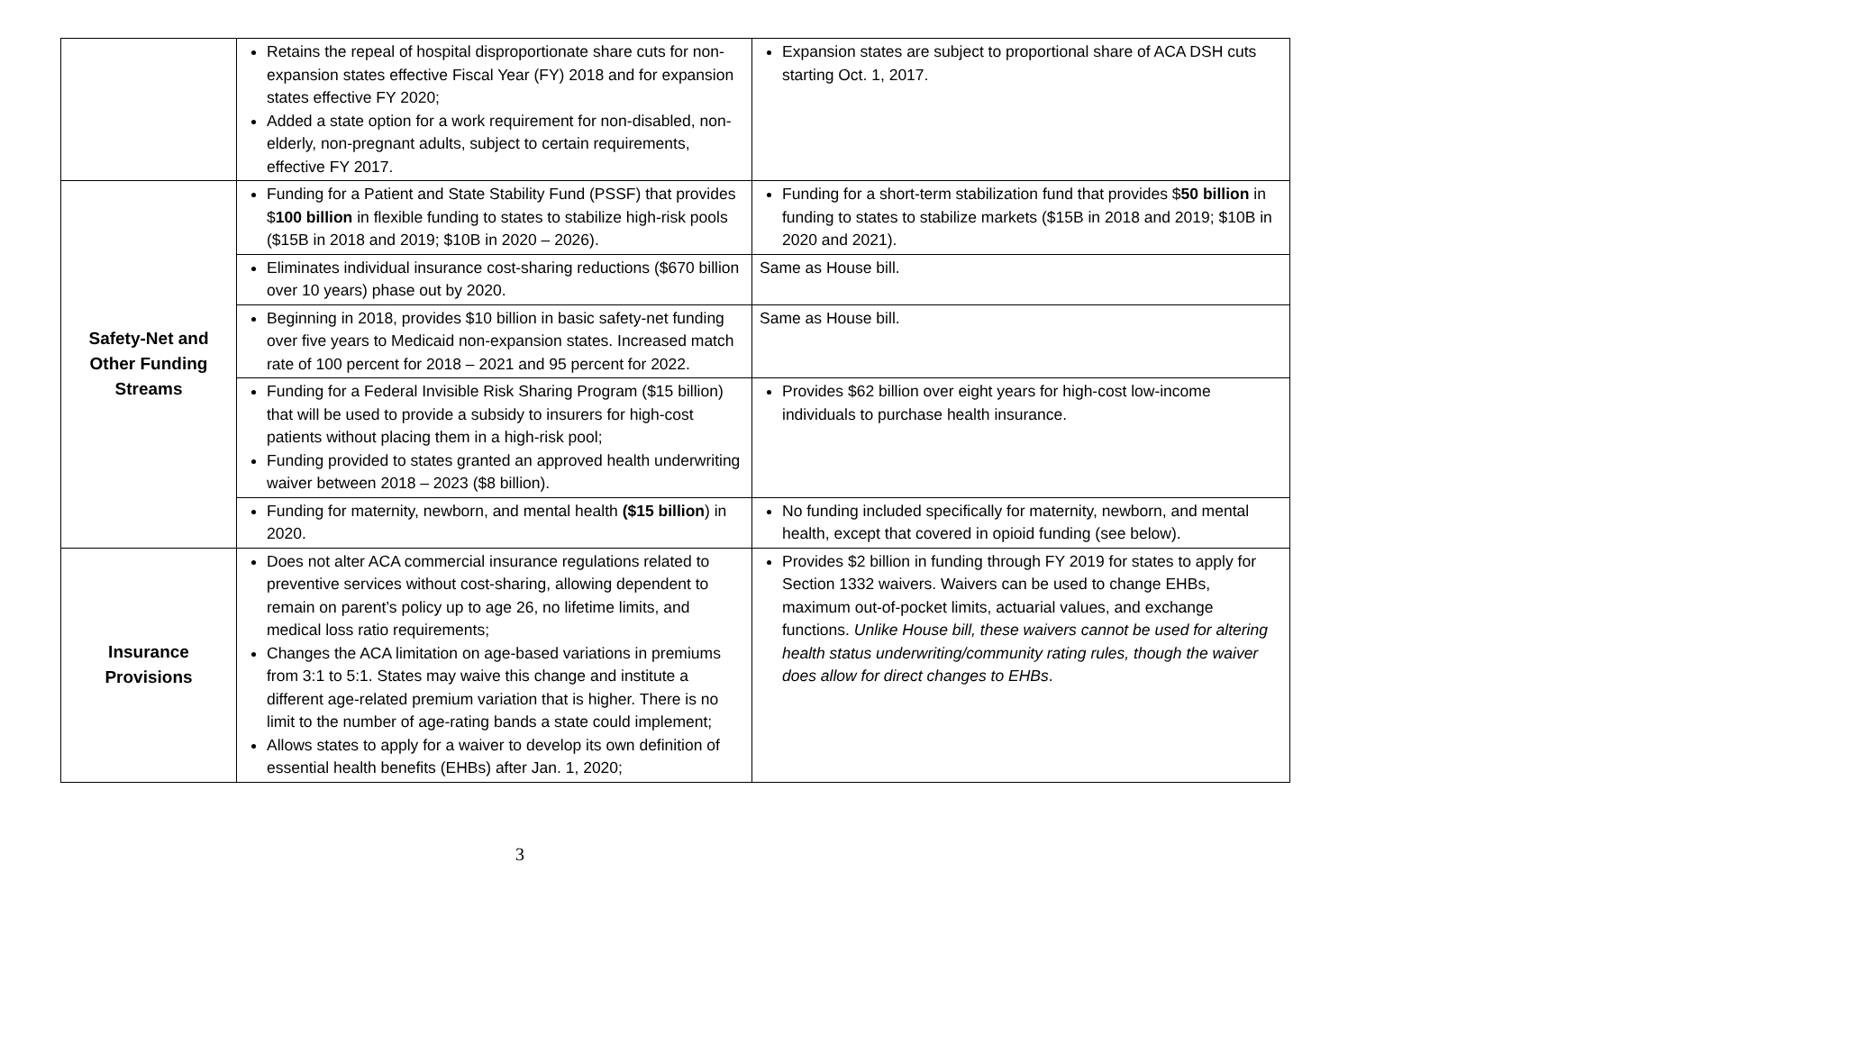| | Retains the repeal of hospital disproportionate share cuts for non-expansion states effective Fiscal Year (FY) 2018 and for expansion states effective FY 2020; Added a state option for a work requirement for non-disabled, non-elderly, non-pregnant adults, subject to certain requirements, effective FY 2017. | Expansion states are subject to proportional share of ACA DSH cuts starting Oct. 1, 2017. |
| Safety-Net and Other Funding Streams | Funding for a Patient and State Stability Fund (PSSF) that provides $ 100 billion in flexible funding to states to stabilize high-risk pools ($15B in 2018 and 2019; $10B in 2020 – 2026). | Funding for a short-term stabilization fund that provides $ 50 billion in funding to states to stabilize markets ($15B in 2018 and 2019; $10B in 2020 and 2021). |
| | Eliminates individual insurance cost-sharing reductions ($670 billion over 10 years) phase out by 2020. | Same as House bill. |
| | Beginning in 2018, provides $10 billion in basic safety-net funding over five years to Medicaid non-expansion states. Increased match rate of 100 percent for 2018 – 2021 and 95 percent for 2022. | Same as House bill. |
| | Funding for a Federal Invisible Risk Sharing Program ($15 billion) that will be used to provide a subsidy to insurers for high-cost patients without placing them in a high-risk pool; Funding provided to states granted an approved health underwriting waiver between 2018 – 2023 ($8 billion). | Provides $62 billion over eight years for high-cost low-income individuals to purchase health insurance. |
| | Funding for maternity, newborn, and mental health ($15 billion ) in 2020. | No funding included specifically for maternity, newborn, and mental health, except that covered in opioid funding (see below). |
| Insurance Provisions | Does not alter ACA commercial insurance regulations related to preventive services without cost-sharing, allowing dependent to remain on parent’s policy up to age 26, no lifetime limits, and medical loss ratio requirements; Changes the ACA limitation on age-based variations in premiums from 3:1 to 5:1. States may waive this change and institute a different age-related premium variation that is higher. There is no limit to the number of age-rating bands a state could implement; Allows states to apply for a waiver to develop its own definition of essential health benefits (EHBs) after Jan. 1, 2020; | Provides $2 billion in funding through FY 2019 for states to apply for Section 1332 waivers. Waivers can be used to change EHBs, maximum out-of-pocket limits, actuarial values, and exchange functions. Unlike House bill, these waivers cannot be used for altering health status underwriting/community rating rules, though the waiver does allow for direct changes to EHBs . |
3